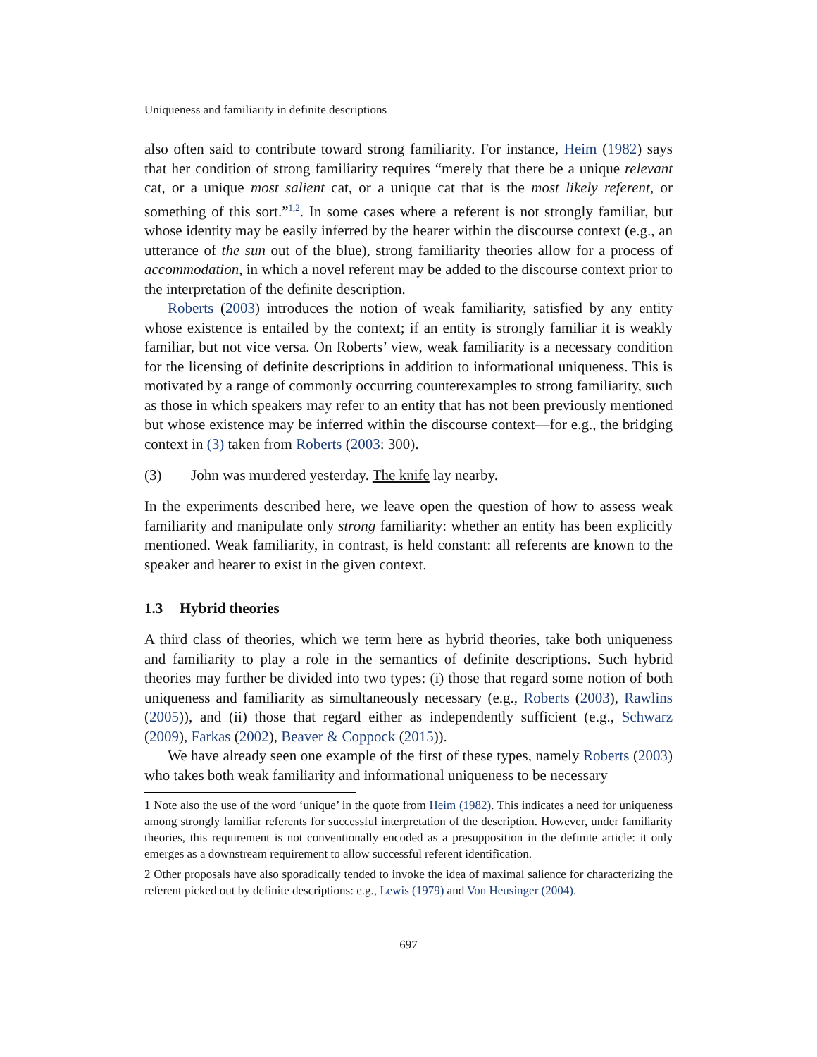Uniqueness and familiarity in definite descriptions
also often said to contribute toward strong familiarity. For instance, Heim (1982) says that her condition of strong familiarity requires “merely that there be a unique relevant cat, or a unique most salient cat, or a unique cat that is the most likely referent, or something of this sort.”<sup>1,2</sup>. In some cases where a referent is not strongly familiar, but whose identity may be easily inferred by the hearer within the discourse context (e.g., an utterance of the sun out of the blue), strong familiarity theories allow for a process of accommodation, in which a novel referent may be added to the discourse context prior to the interpretation of the definite description.
Roberts (2003) introduces the notion of weak familiarity, satisfied by any entity whose existence is entailed by the context; if an entity is strongly familiar it is weakly familiar, but not vice versa. On Roberts’ view, weak familiarity is a necessary condition for the licensing of definite descriptions in addition to informational uniqueness. This is motivated by a range of commonly occurring counterexamples to strong familiarity, such as those in which speakers may refer to an entity that has not been previously mentioned but whose existence may be inferred within the discourse context—for e.g., the bridging context in (3) taken from Roberts (2003: 300).
(3) John was murdered yesterday. The knife lay nearby.
In the experiments described here, we leave open the question of how to assess weak familiarity and manipulate only strong familiarity: whether an entity has been explicitly mentioned. Weak familiarity, in contrast, is held constant: all referents are known to the speaker and hearer to exist in the given context.
1.3 Hybrid theories
A third class of theories, which we term here as hybrid theories, take both uniqueness and familiarity to play a role in the semantics of definite descriptions. Such hybrid theories may further be divided into two types: (i) those that regard some notion of both uniqueness and familiarity as simultaneously necessary (e.g., Roberts (2003), Rawlins (2005)), and (ii) those that regard either as independently sufficient (e.g., Schwarz (2009), Farkas (2002), Beaver & Coppock (2015)).
We have already seen one example of the first of these types, namely Roberts (2003) who takes both weak familiarity and informational uniqueness to be necessary
1 Note also the use of the word ‘unique’ in the quote from Heim (1982). This indicates a need for uniqueness among strongly familiar referents for successful interpretation of the description. However, under familiarity theories, this requirement is not conventionally encoded as a presupposition in the definite article: it only emerges as a downstream requirement to allow successful referent identification.
2 Other proposals have also sporadically tended to invoke the idea of maximal salience for characterizing the referent picked out by definite descriptions: e.g., Lewis (1979) and Von Heusinger (2004).
697